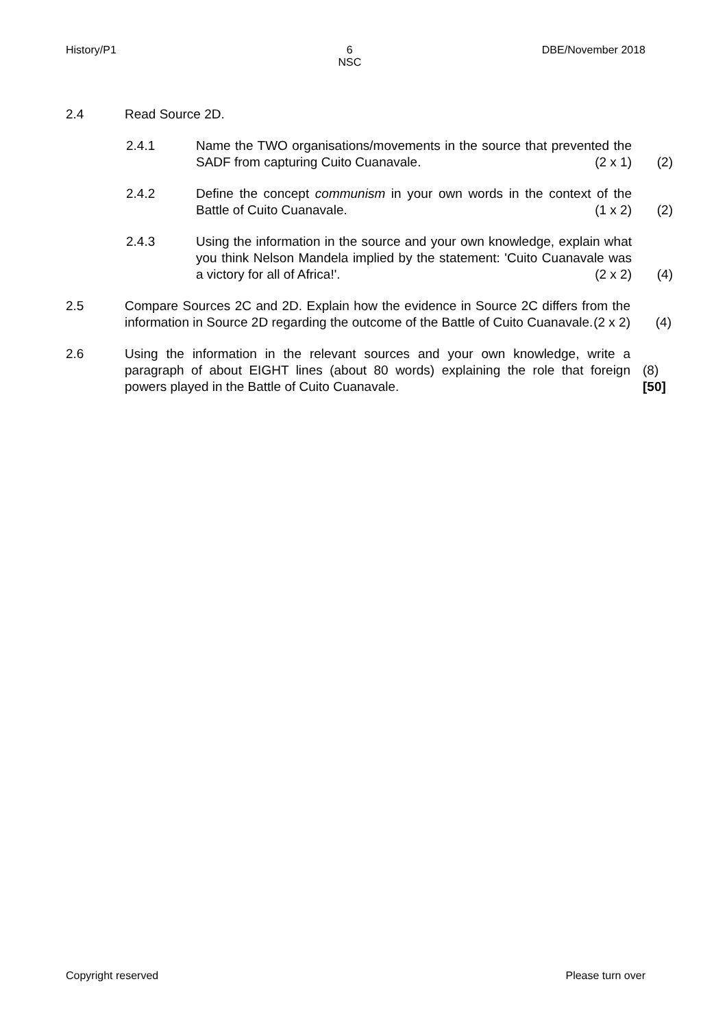History/P1 6
NSC DBE/November 2018
2.4 Read Source 2D.
2.4.1 Name the TWO organisations/movements in the source that prevented the SADF from capturing Cuito Cuanavale. (2 x 1)
(2)
2.4.2 Define the concept communism in your own words in the context of the Battle of Cuito Cuanavale. (1 x 2)
(2)
2.4.3 Using the information in the source and your own knowledge, explain what you think Nelson Mandela implied by the statement: 'Cuito Cuanavale was a victory for all of Africa!'. (2 x 2)
(4)
2.5 Compare Sources 2C and 2D. Explain how the evidence in Source 2C differs from the information in Source 2D regarding the outcome of the Battle of Cuito Cuanavale. (2 x 2)
(4)
2.6 Using the information in the relevant sources and your own knowledge, write a paragraph of about EIGHT lines (about 80 words) explaining the role that foreign powers played in the Battle of Cuito Cuanavale.
(8)
[50]
Copyright reserved Please turn over